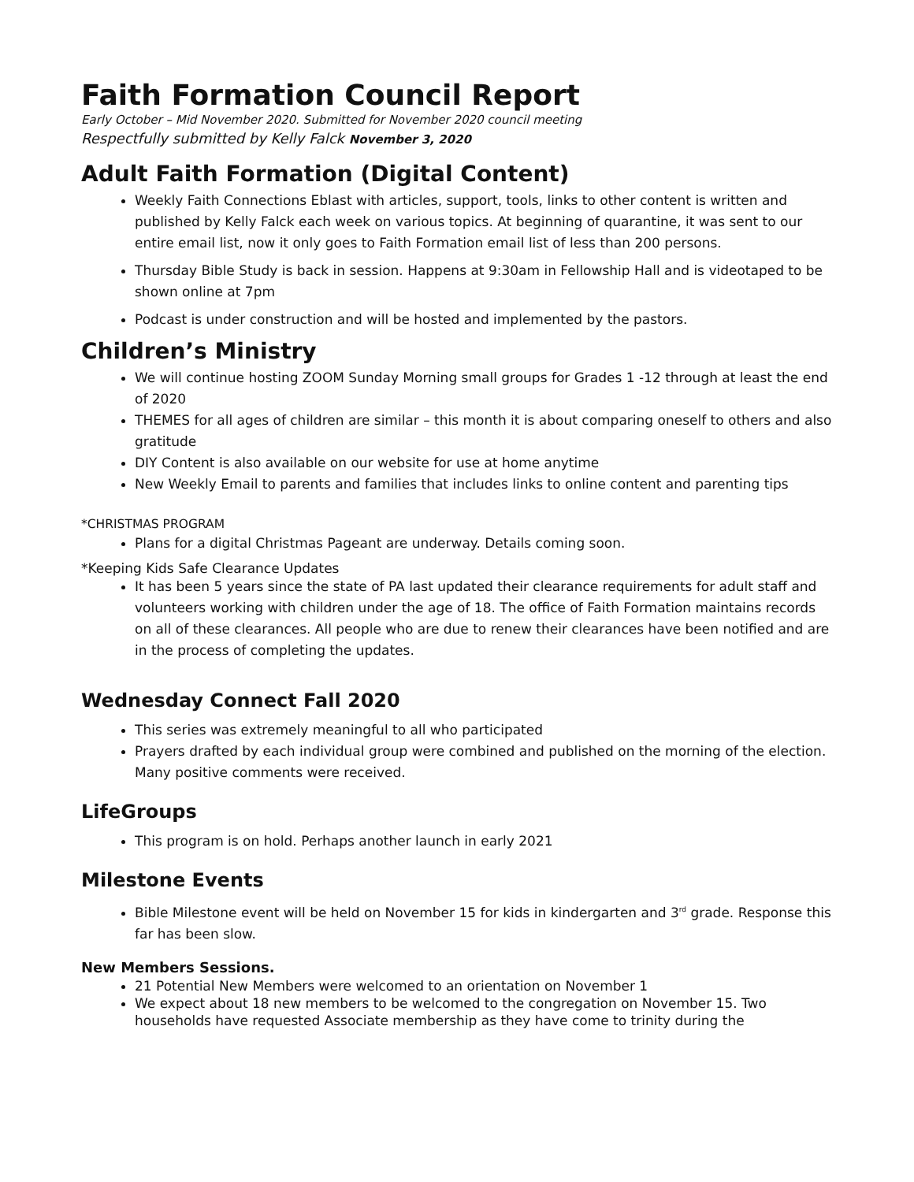Faith Formation Council Report
Early October – Mid November 2020. Submitted for November 2020 council meeting
Respectfully submitted by Kelly Falck November 3, 2020
Adult Faith Formation (Digital Content)
Weekly Faith Connections Eblast with articles, support, tools, links to other content is written and published by Kelly Falck each week on various topics. At beginning of quarantine, it was sent to our entire email list, now it only goes to Faith Formation email list of less than 200 persons.
Thursday Bible Study is back in session. Happens at 9:30am in Fellowship Hall and is videotaped to be shown online at 7pm
Podcast is under construction and will be hosted and implemented by the pastors.
Children’s Ministry
We will continue hosting ZOOM Sunday Morning small groups for Grades 1 -12 through at least the end of 2020
THEMES for all ages of children are similar – this month it is about comparing oneself to others and also gratitude
DIY Content is also available on our website for use at home anytime
New Weekly Email to parents and families that includes links to online content and parenting tips
*CHRISTMAS PROGRAM
Plans for a digital Christmas Pageant are underway. Details coming soon.
*Keeping Kids Safe Clearance Updates
It has been 5 years since the state of PA last updated their clearance requirements for adult staff and volunteers working with children under the age of 18. The office of Faith Formation maintains records on all of these clearances. All people who are due to renew their clearances have been notified and are in the process of completing the updates.
Wednesday Connect Fall 2020
This series was extremely meaningful to all who participated
Prayers drafted by each individual group were combined and published on the morning of the election. Many positive comments were received.
LifeGroups
This program is on hold. Perhaps another launch in early 2021
Milestone Events
Bible Milestone event will be held on November 15 for kids in kindergarten and 3<sup>rd</sup> grade. Response this far has been slow.
New Members Sessions.
21 Potential New Members were welcomed to an orientation on November 1
We expect about 18 new members to be welcomed to the congregation on November 15. Two households have requested Associate membership as they have come to trinity during the